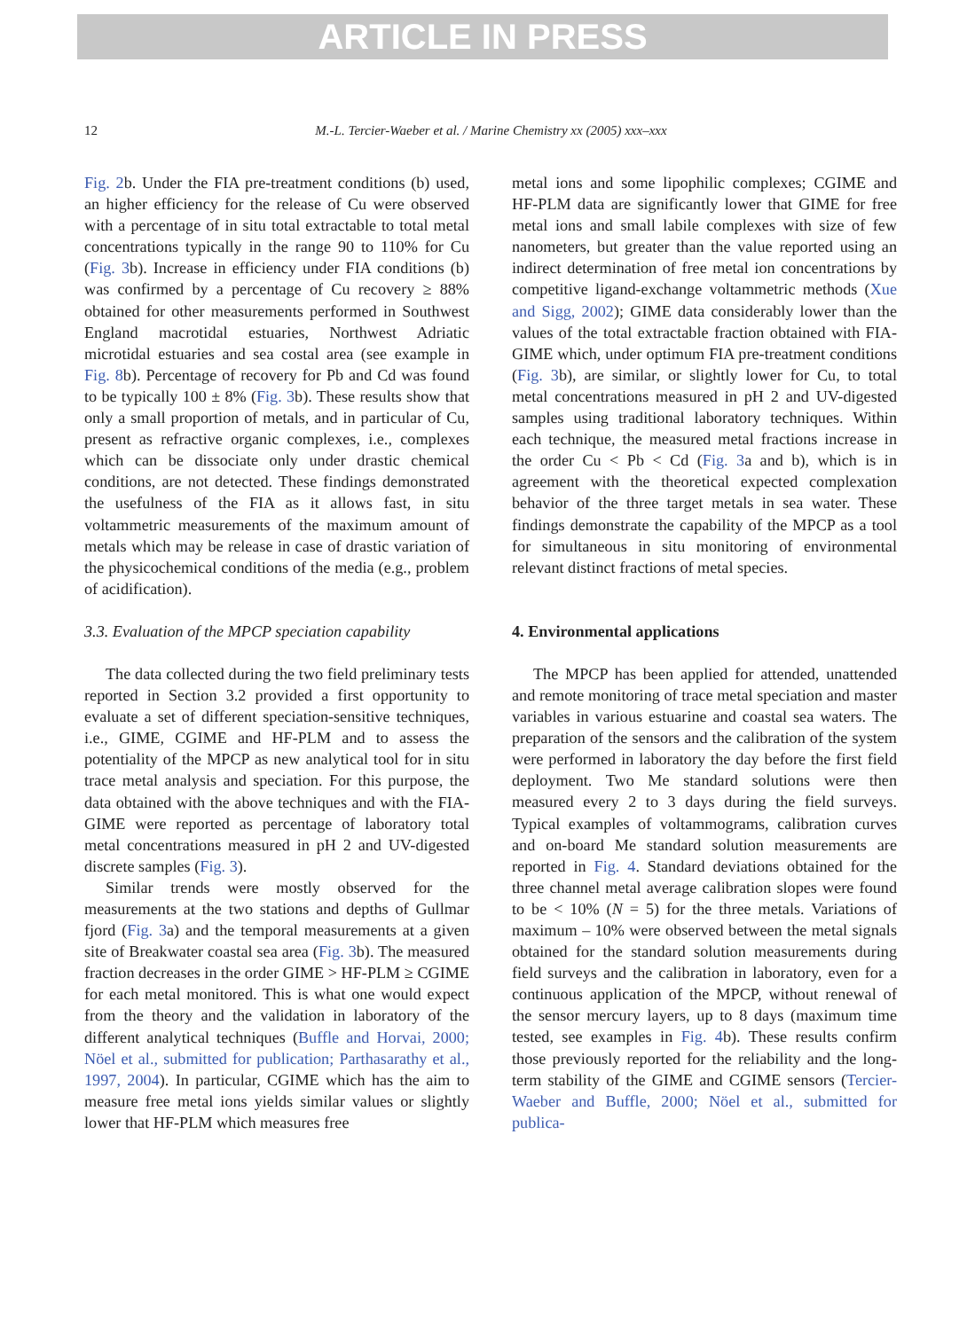ARTICLE IN PRESS
12 M.-L. Tercier-Waeber et al. / Marine Chemistry xx (2005) xxx–xxx
Fig. 2b. Under the FIA pre-treatment conditions (b) used, an higher efficiency for the release of Cu were observed with a percentage of in situ total extractable to total metal concentrations typically in the range 90 to 110% for Cu (Fig. 3b). Increase in efficiency under FIA conditions (b) was confirmed by a percentage of Cu recovery ≥ 88% obtained for other measurements performed in Southwest England macrotidal estuaries, Northwest Adriatic microtidal estuaries and sea costal area (see example in Fig. 8b). Percentage of recovery for Pb and Cd was found to be typically 100 ± 8% (Fig. 3b). These results show that only a small proportion of metals, and in particular of Cu, present as refractive organic complexes, i.e., complexes which can be dissociate only under drastic chemical conditions, are not detected. These findings demonstrated the usefulness of the FIA as it allows fast, in situ voltammetric measurements of the maximum amount of metals which may be release in case of drastic variation of the physicochemical conditions of the media (e.g., problem of acidification).
3.3. Evaluation of the MPCP speciation capability
The data collected during the two field preliminary tests reported in Section 3.2 provided a first opportunity to evaluate a set of different speciation-sensitive techniques, i.e., GIME, CGIME and HF-PLM and to assess the potentiality of the MPCP as new analytical tool for in situ trace metal analysis and speciation. For this purpose, the data obtained with the above techniques and with the FIA-GIME were reported as percentage of laboratory total metal concentrations measured in pH 2 and UV-digested discrete samples (Fig. 3).
Similar trends were mostly observed for the measurements at the two stations and depths of Gullmar fjord (Fig. 3a) and the temporal measurements at a given site of Breakwater coastal sea area (Fig. 3b). The measured fraction decreases in the order GIME > HF-PLM ≥ CGIME for each metal monitored. This is what one would expect from the theory and the validation in laboratory of the different analytical techniques (Buffle and Horvai, 2000; Nöel et al., submitted for publication; Parthasarathy et al., 1997, 2004). In particular, CGIME which has the aim to measure free metal ions yields similar values or slightly lower that HF-PLM which measures free
metal ions and some lipophilic complexes; CGIME and HF-PLM data are significantly lower that GIME for free metal ions and small labile complexes with size of few nanometers, but greater than the value reported using an indirect determination of free metal ion concentrations by competitive ligand-exchange voltammetric methods (Xue and Sigg, 2002); GIME data considerably lower than the values of the total extractable fraction obtained with FIA-GIME which, under optimum FIA pre-treatment conditions (Fig. 3b), are similar, or slightly lower for Cu, to total metal concentrations measured in pH 2 and UV-digested samples using traditional laboratory techniques. Within each technique, the measured metal fractions increase in the order Cu < Pb < Cd (Fig. 3a and b), which is in agreement with the theoretical expected complexation behavior of the three target metals in sea water. These findings demonstrate the capability of the MPCP as a tool for simultaneous in situ monitoring of environmental relevant distinct fractions of metal species.
4. Environmental applications
The MPCP has been applied for attended, unattended and remote monitoring of trace metal speciation and master variables in various estuarine and coastal sea waters. The preparation of the sensors and the calibration of the system were performed in laboratory the day before the first field deployment. Two Me standard solutions were then measured every 2 to 3 days during the field surveys. Typical examples of voltammograms, calibration curves and on-board Me standard solution measurements are reported in Fig. 4. Standard deviations obtained for the three channel metal average calibration slopes were found to be < 10% (N = 5) for the three metals. Variations of maximum – 10% were observed between the metal signals obtained for the standard solution measurements during field surveys and the calibration in laboratory, even for a continuous application of the MPCP, without renewal of the sensor mercury layers, up to 8 days (maximum time tested, see examples in Fig. 4b). These results confirm those previously reported for the reliability and the long-term stability of the GIME and CGIME sensors (Tercier-Waeber and Buffle, 2000; Nöel et al., submitted for publica-